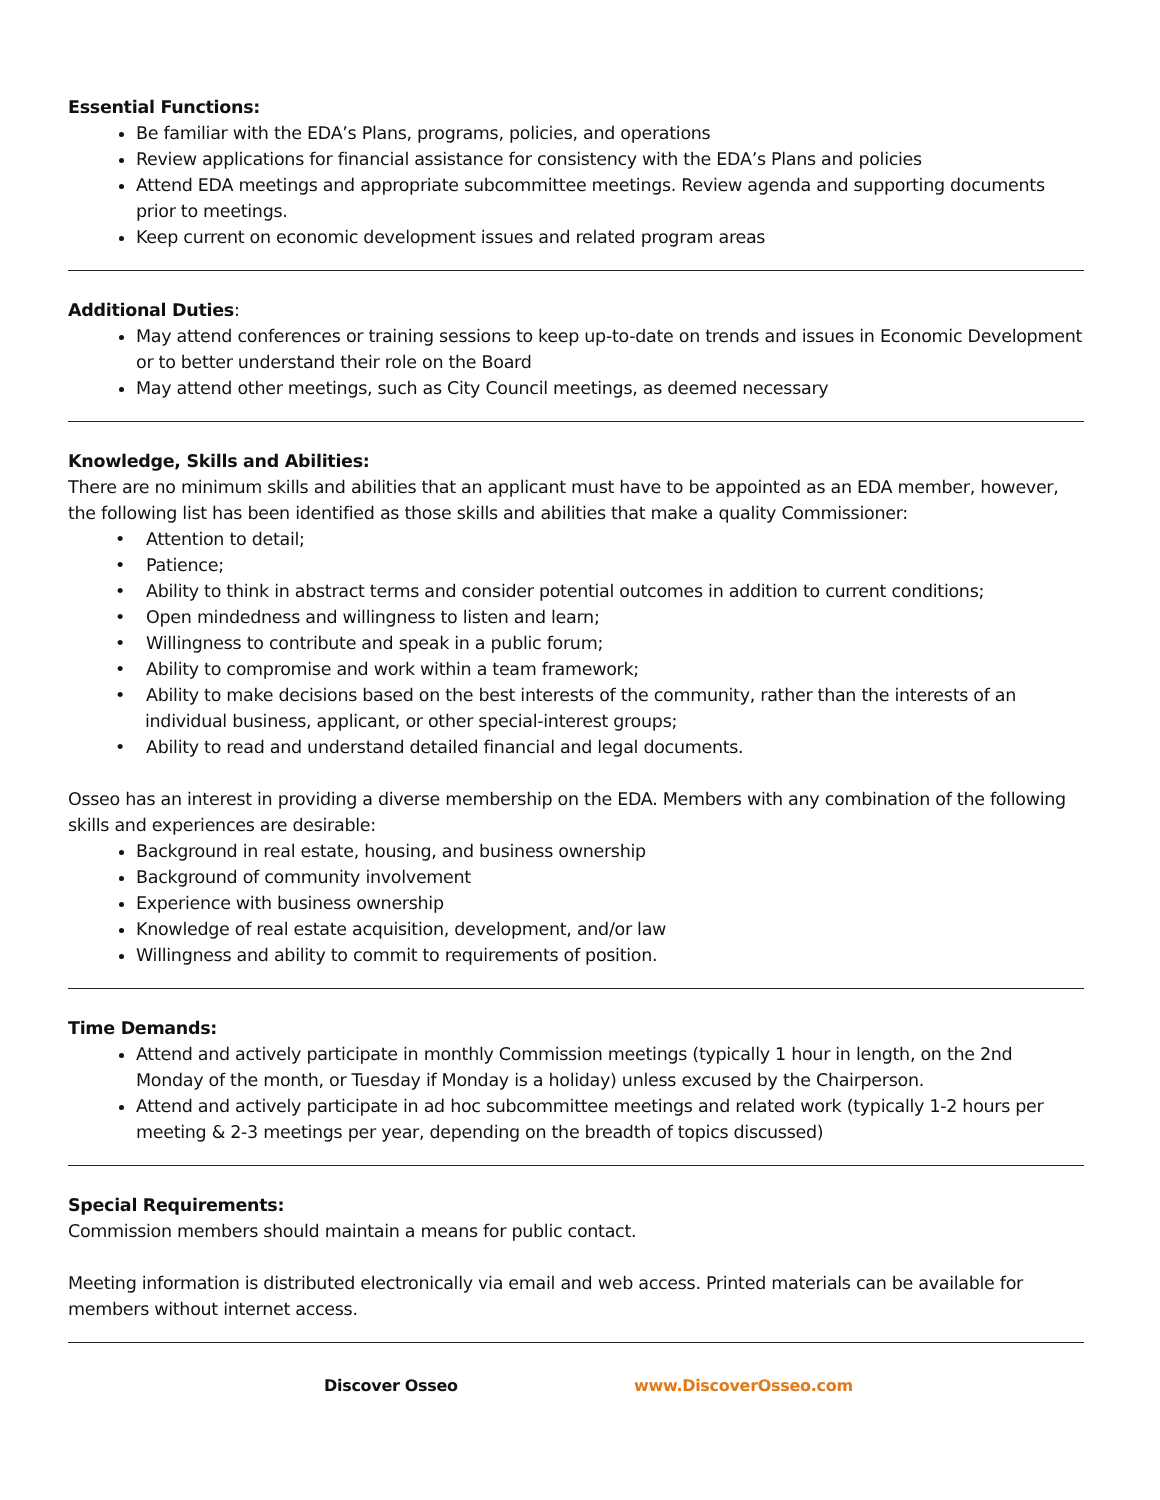Essential Functions:
Be familiar with the EDA’s Plans, programs, policies, and operations
Review applications for financial assistance for consistency with the EDA’s Plans and policies
Attend EDA meetings and appropriate subcommittee meetings. Review agenda and supporting documents prior to meetings.
Keep current on economic development issues and related program areas
Additional Duties:
May attend conferences or training sessions to keep up-to-date on trends and issues in Economic Development or to better understand their role on the Board
May attend other meetings, such as City Council meetings, as deemed necessary
Knowledge, Skills and Abilities:
There are no minimum skills and abilities that an applicant must have to be appointed as an EDA member, however, the following list has been identified as those skills and abilities that make a quality Commissioner:
• Attention to detail;
• Patience;
• Ability to think in abstract terms and consider potential outcomes in addition to current conditions;
• Open mindedness and willingness to listen and learn;
• Willingness to contribute and speak in a public forum;
• Ability to compromise and work within a team framework;
• Ability to make decisions based on the best interests of the community, rather than the interests of an individual business, applicant, or other special-interest groups;
• Ability to read and understand detailed financial and legal documents.
Osseo has an interest in providing a diverse membership on the EDA. Members with any combination of the following skills and experiences are desirable:
Background in real estate, housing, and business ownership
Background of community involvement
Experience with business ownership
Knowledge of real estate acquisition, development, and/or law
Willingness and ability to commit to requirements of position.
Time Demands:
Attend and actively participate in monthly Commission meetings (typically 1 hour in length, on the 2nd Monday of the month, or Tuesday if Monday is a holiday) unless excused by the Chairperson.
Attend and actively participate in ad hoc subcommittee meetings and related work (typically 1-2 hours per meeting & 2-3 meetings per year, depending on the breadth of topics discussed)
Special Requirements:
Commission members should maintain a means for public contact.
Meeting information is distributed electronically via email and web access. Printed materials can be available for members without internet access.
Discover Osseo www.DiscoverOsseo.com